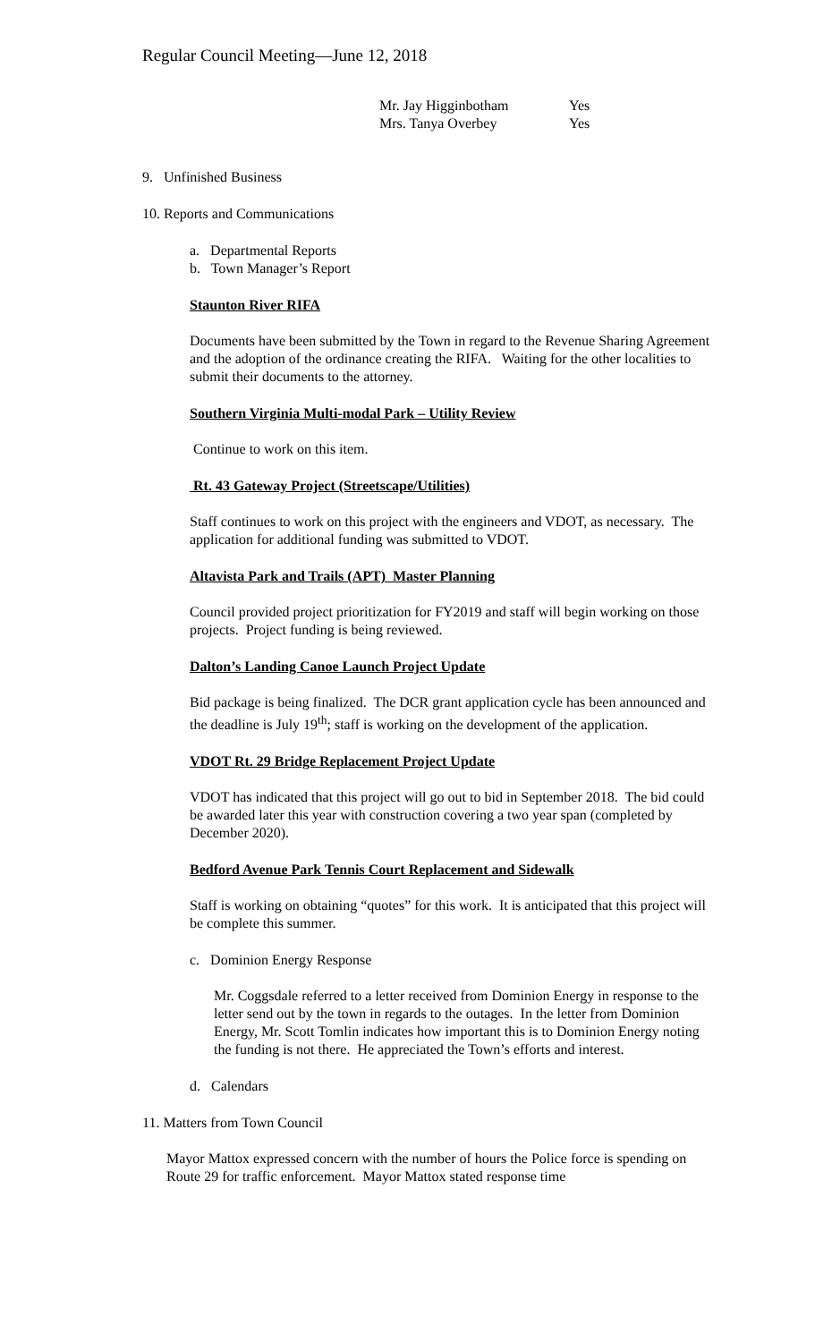Regular Council Meeting—June 12, 2018
Mr. Jay Higginbotham Yes
Mrs. Tanya Overbey Yes
9. Unfinished Business
10. Reports and Communications
a. Departmental Reports
b. Town Manager’s Report
Staunton River RIFA
Documents have been submitted by the Town in regard to the Revenue Sharing Agreement and the adoption of the ordinance creating the RIFA. Waiting for the other localities to submit their documents to the attorney.
Southern Virginia Multi-modal Park – Utility Review
Continue to work on this item.
Rt. 43 Gateway Project (Streetscape/Utilities)
Staff continues to work on this project with the engineers and VDOT, as necessary. The application for additional funding was submitted to VDOT.
Altavista Park and Trails (APT) Master Planning
Council provided project prioritization for FY2019 and staff will begin working on those projects. Project funding is being reviewed.
Dalton’s Landing Canoe Launch Project Update
Bid package is being finalized. The DCR grant application cycle has been announced and the deadline is July 19<sup>th</sup>; staff is working on the development of the application.
VDOT Rt. 29 Bridge Replacement Project Update
VDOT has indicated that this project will go out to bid in September 2018. The bid could be awarded later this year with construction covering a two year span (completed by December 2020).
Bedford Avenue Park Tennis Court Replacement and Sidewalk
Staff is working on obtaining “quotes” for this work. It is anticipated that this project will be complete this summer.
c. Dominion Energy Response
Mr. Coggsdale referred to a letter received from Dominion Energy in response to the letter send out by the town in regards to the outages. In the letter from Dominion Energy, Mr. Scott Tomlin indicates how important this is to Dominion Energy noting the funding is not there. He appreciated the Town’s efforts and interest.
d. Calendars
11. Matters from Town Council
Mayor Mattox expressed concern with the number of hours the Police force is spending on Route 29 for traffic enforcement. Mayor Mattox stated response time